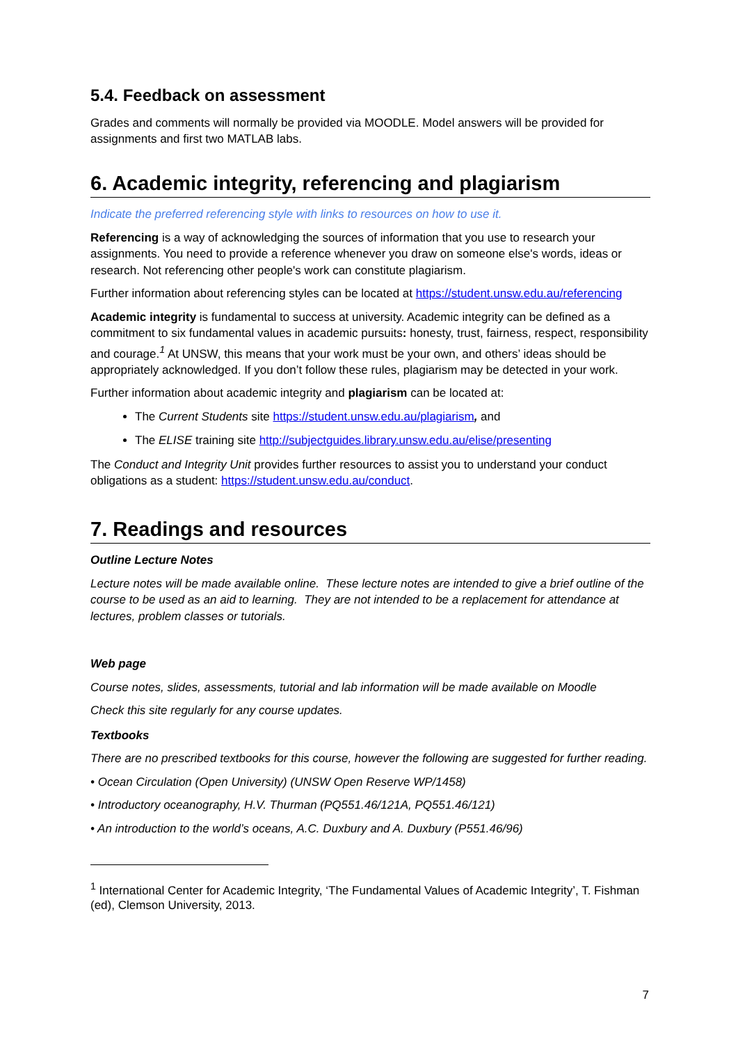5.4. Feedback on assessment
Grades and comments will normally be provided via MOODLE. Model answers will be provided for assignments and first two MATLAB labs.
6. Academic integrity, referencing and plagiarism
Indicate the preferred referencing style with links to resources on how to use it.
Referencing is a way of acknowledging the sources of information that you use to research your assignments. You need to provide a reference whenever you draw on someone else's words, ideas or research. Not referencing other people's work can constitute plagiarism.
Further information about referencing styles can be located at https://student.unsw.edu.au/referencing
Academic integrity is fundamental to success at university. Academic integrity can be defined as a commitment to six fundamental values in academic pursuits: honesty, trust, fairness, respect, responsibility and courage.<sup>1</sup> At UNSW, this means that your work must be your own, and others’ ideas should be appropriately acknowledged. If you don’t follow these rules, plagiarism may be detected in your work.
Further information about academic integrity and plagiarism can be located at:
The Current Students site https://student.unsw.edu.au/plagiarism, and
The ELISE training site http://subjectguides.library.unsw.edu.au/elise/presenting
The Conduct and Integrity Unit provides further resources to assist you to understand your conduct obligations as a student: https://student.unsw.edu.au/conduct.
7. Readings and resources
Outline Lecture Notes
Lecture notes will be made available online. These lecture notes are intended to give a brief outline of the course to be used as an aid to learning. They are not intended to be a replacement for attendance at lectures, problem classes or tutorials.
Web page
Course notes, slides, assessments, tutorial and lab information will be made available on Moodle
Check this site regularly for any course updates.
Textbooks
There are no prescribed textbooks for this course, however the following are suggested for further reading.
• Ocean Circulation (Open University) (UNSW Open Reserve WP/1458)
• Introductory oceanography, H.V. Thurman (PQ551.46/121A, PQ551.46/121)
• An introduction to the world’s oceans, A.C. Duxbury and A. Duxbury (P551.46/96)
<sup>1</sup> International Center for Academic Integrity, ‘The Fundamental Values of Academic Integrity’, T. Fishman (ed), Clemson University, 2013.
7